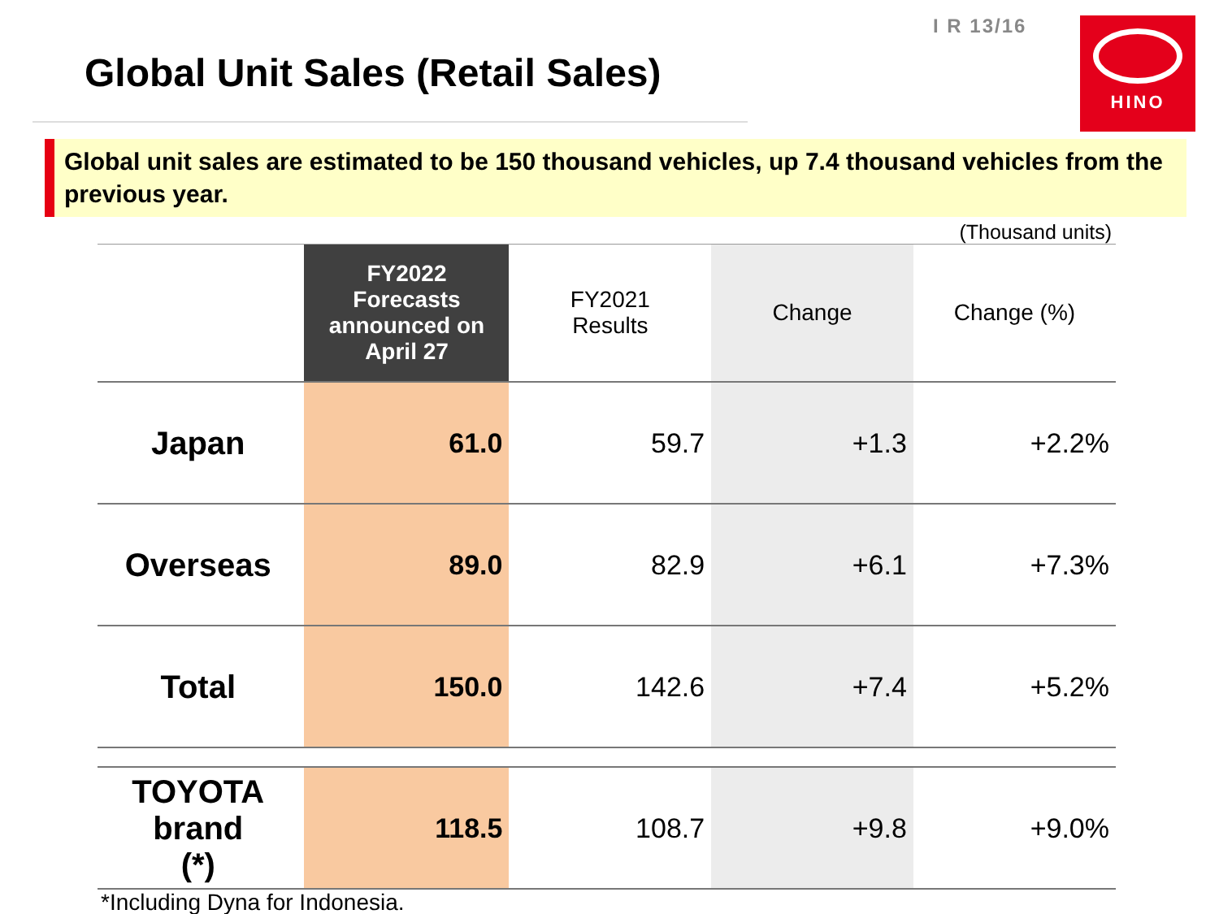I R 13/16
Global Unit Sales (Retail Sales)
HINO
Global unit sales are estimated to be 150 thousand vehicles, up 7.4 thousand vehicles from the previous year.
(Thousand units)
| | FY2022 Forecasts announced on April 27 | FY2021 Results | Change | Change (%) |
| --- | --- | --- | --- | --- |
| Japan | 61.0 | 59.7 | +1.3 | +2.2% |
| Overseas | 89.0 | 82.9 | +6.1 | +7.3% |
| Total | 150.0 | 142.6 | +7.4 | +5.2% |
| TOYOTA brand (*) | 118.5 | 108.7 | +9.8 | +9.0% |
*Including Dyna for Indonesia.